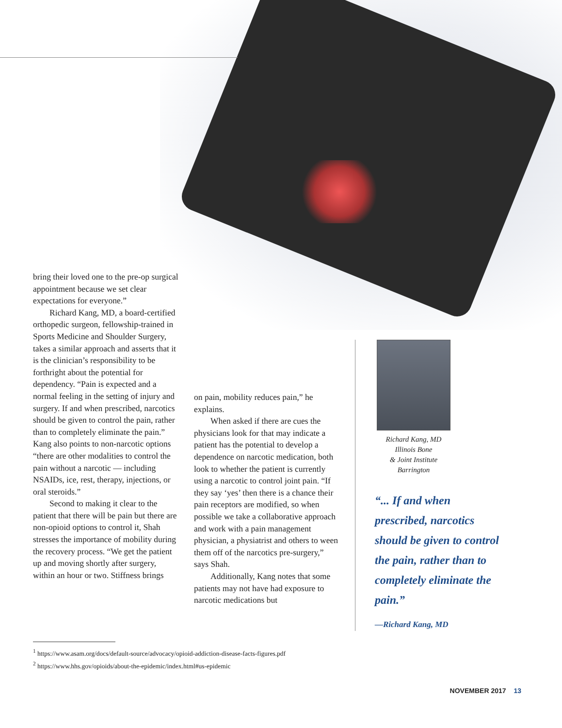bring their loved one to the pre-op surgical appointment because we set clear expectations for everyone.”
Richard Kang, MD, a board-certified orthopedic surgeon, fellowship-trained in Sports Medicine and Shoulder Surgery, takes a similar approach and asserts that it is the clinician’s responsibility to be forthright about the potential for dependency. “Pain is expected and a normal feeling in the setting of injury and surgery. If and when prescribed, narcotics should be given to control the pain, rather than to completely eliminate the pain.” Kang also points to non-narcotic options “there are other modalities to control the pain without a narcotic — including NSAIDs, ice, rest, therapy, injections, or oral steroids.”
Second to making it clear to the patient that there will be pain but there are non-opioid options to control it, Shah stresses the importance of mobility during the recovery process. “We get the patient up and moving shortly after surgery, within an hour or two. Stiffness brings
on pain, mobility reduces pain,” he explains.
When asked if there are cues the physicians look for that may indicate a patient has the potential to develop a dependence on narcotic medication, both look to whether the patient is currently using a narcotic to control joint pain. “If they say ‘yes’ then there is a chance their pain receptors are modified, so when possible we take a collaborative approach and work with a pain management physician, a physiatrist and others to ween them off of the narcotics pre-surgery,” says Shah.
Additionally, Kang notes that some patients may not have had exposure to narcotic medications but
Richard Kang, MD
Illinois Bone
& Joint Institute
Barrington
“... If and when prescribed, narcotics should be given to control the pain, rather than to completely eliminate the pain.”
—Richard Kang, MD
<sup>1</sup> https://www.asam.org/docs/default-source/advocacy/opioid-addiction-disease-facts-figures.pdf
<sup>2</sup> https://www.hhs.gov/opioids/about-the-epidemic/index.html#us-epidemic
NOVEMBER 2017 13